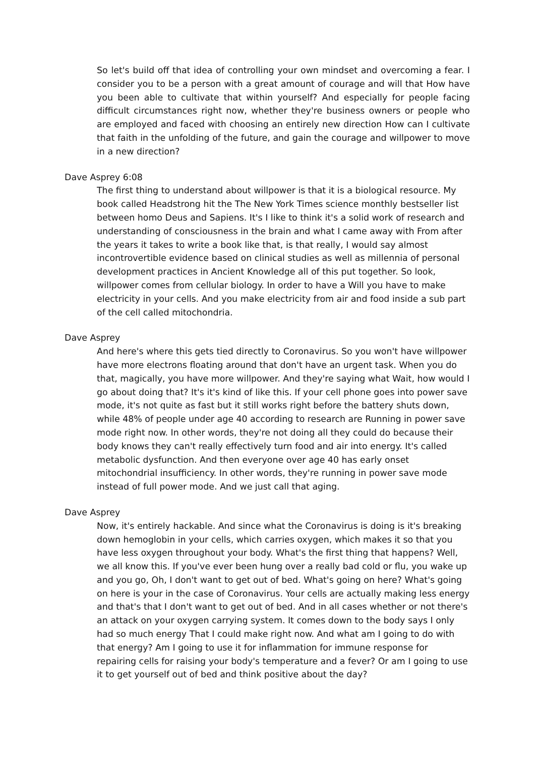So let's build off that idea of controlling your own mindset and overcoming a fear. I consider you to be a person with a great amount of courage and will that How have you been able to cultivate that within yourself? And especially for people facing difficult circumstances right now, whether they're business owners or people who are employed and faced with choosing an entirely new direction How can I cultivate that faith in the unfolding of the future, and gain the courage and willpower to move in a new direction?
Dave Asprey 6:08
The first thing to understand about willpower is that it is a biological resource. My book called Headstrong hit the The New York Times science monthly bestseller list between homo Deus and Sapiens. It's I like to think it's a solid work of research and understanding of consciousness in the brain and what I came away with From after the years it takes to write a book like that, is that really, I would say almost incontrovertible evidence based on clinical studies as well as millennia of personal development practices in Ancient Knowledge all of this put together. So look, willpower comes from cellular biology. In order to have a Will you have to make electricity in your cells. And you make electricity from air and food inside a sub part of the cell called mitochondria.
Dave Asprey
And here's where this gets tied directly to Coronavirus. So you won't have willpower have more electrons floating around that don't have an urgent task. When you do that, magically, you have more willpower. And they're saying what Wait, how would I go about doing that? It's it's kind of like this. If your cell phone goes into power save mode, it's not quite as fast but it still works right before the battery shuts down, while 48% of people under age 40 according to research are Running in power save mode right now. In other words, they're not doing all they could do because their body knows they can't really effectively turn food and air into energy. It's called metabolic dysfunction. And then everyone over age 40 has early onset mitochondrial insufficiency. In other words, they're running in power save mode instead of full power mode. And we just call that aging.
Dave Asprey
Now, it's entirely hackable. And since what the Coronavirus is doing is it's breaking down hemoglobin in your cells, which carries oxygen, which makes it so that you have less oxygen throughout your body. What's the first thing that happens? Well, we all know this. If you've ever been hung over a really bad cold or flu, you wake up and you go, Oh, I don't want to get out of bed. What's going on here? What's going on here is your in the case of Coronavirus. Your cells are actually making less energy and that's that I don't want to get out of bed. And in all cases whether or not there's an attack on your oxygen carrying system. It comes down to the body says I only had so much energy That I could make right now. And what am I going to do with that energy? Am I going to use it for inflammation for immune response for repairing cells for raising your body's temperature and a fever? Or am I going to use it to get yourself out of bed and think positive about the day?